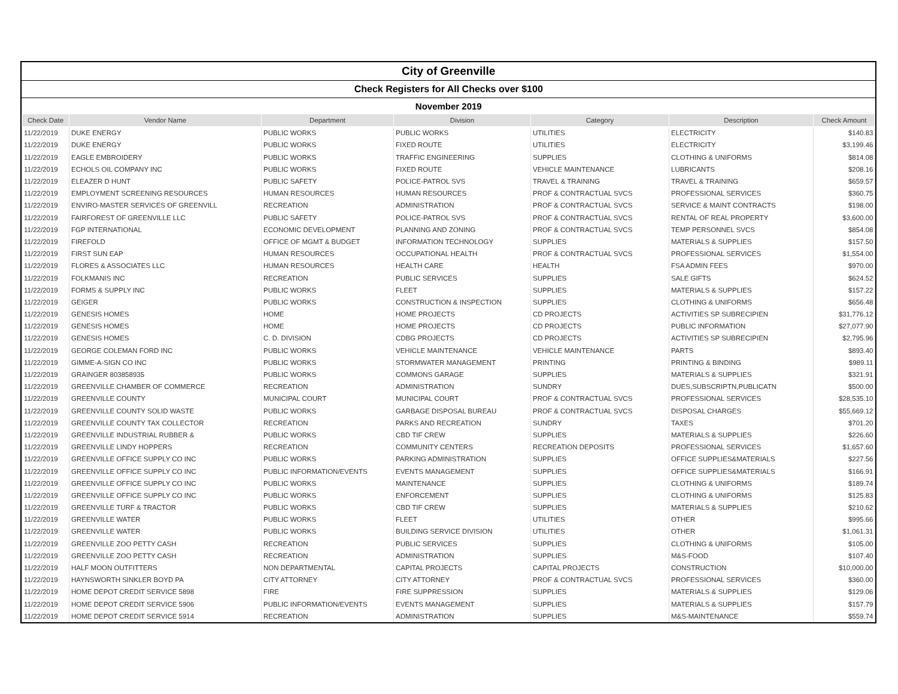| City of Greenville | | | | | | |
| Check Registers for All Checks over $100 | | | | | | |
| November 2019 | | | | | | |
| Check Date | Vendor Name | Department | Division | Category | Description | Check Amount |
| 11/22/2019 | DUKE ENERGY | PUBLIC WORKS | PUBLIC WORKS | UTILITIES | ELECTRICITY | $140.83 |
| 11/22/2019 | DUKE ENERGY | PUBLIC WORKS | FIXED ROUTE | UTILITIES | ELECTRICITY | $3,199.46 |
| 11/22/2019 | EAGLE EMBROIDERY | PUBLIC WORKS | TRAFFIC ENGINEERING | SUPPLIES | CLOTHING & UNIFORMS | $814.08 |
| 11/22/2019 | ECHOLS OIL COMPANY INC | PUBLIC WORKS | FIXED ROUTE | VEHICLE MAINTENANCE | LUBRICANTS | $208.16 |
| 11/22/2019 | ELEAZER D HUNT | PUBLIC SAFETY | POLICE-PATROL SVS | TRAVEL & TRAINING | TRAVEL & TRAINING | $659.57 |
| 11/22/2019 | EMPLOYMENT SCREENING RESOURCES | HUMAN RESOURCES | HUMAN RESOURCES | PROF & CONTRACTUAL SVCS | PROFESSIONAL SERVICES | $360.75 |
| 11/22/2019 | ENVIRO-MASTER SERVICES OF GREENVILL | RECREATION | ADMINISTRATION | PROF & CONTRACTUAL SVCS | SERVICE & MAINT CONTRACTS | $198.00 |
| 11/22/2019 | FAIRFOREST OF GREENVILLE LLC | PUBLIC SAFETY | POLICE-PATROL SVS | PROF & CONTRACTUAL SVCS | RENTAL OF REAL PROPERTY | $3,600.00 |
| 11/22/2019 | FGP INTERNATIONAL | ECONOMIC DEVELOPMENT | PLANNING AND ZONING | PROF & CONTRACTUAL SVCS | TEMP PERSONNEL SVCS | $854.08 |
| 11/22/2019 | FIREFOLD | OFFICE OF MGMT & BUDGET | INFORMATION TECHNOLOGY | SUPPLIES | MATERIALS & SUPPLIES | $157.50 |
| 11/22/2019 | FIRST SUN EAP | HUMAN RESOURCES | OCCUPATIONAL HEALTH | PROF & CONTRACTUAL SVCS | PROFESSIONAL SERVICES | $1,554.00 |
| 11/22/2019 | FLORES & ASSOCIATES LLC | HUMAN RESOURCES | HEALTH CARE | HEALTH | FSA ADMIN FEES | $970.00 |
| 11/22/2019 | FOLKMANIS INC | RECREATION | PUBLIC SERVICES | SUPPLIES | SALE GIFTS | $624.52 |
| 11/22/2019 | FORMS & SUPPLY INC | PUBLIC WORKS | FLEET | SUPPLIES | MATERIALS & SUPPLIES | $157.22 |
| 11/22/2019 | GEIGER | PUBLIC WORKS | CONSTRUCTION & INSPECTION | SUPPLIES | CLOTHING & UNIFORMS | $656.48 |
| 11/22/2019 | GENESIS HOMES | HOME | HOME PROJECTS | CD PROJECTS | ACTIVITIES SP SUBRECIPIEN | $31,776.12 |
| 11/22/2019 | GENESIS HOMES | HOME | HOME PROJECTS | CD PROJECTS | PUBLIC INFORMATION | $27,077.90 |
| 11/22/2019 | GENESIS HOMES | C. D. DIVISION | CDBG PROJECTS | CD PROJECTS | ACTIVITIES SP SUBRECIPIEN | $2,795.96 |
| 11/22/2019 | GEORGE COLEMAN FORD INC | PUBLIC WORKS | VEHICLE MAINTENANCE | VEHICLE MAINTENANCE | PARTS | $893.40 |
| 11/22/2019 | GIMME-A-SIGN CO INC | PUBLIC WORKS | STORMWATER MANAGEMENT | PRINTING | PRINTING & BINDING | $989.11 |
| 11/22/2019 | GRAINGER 803858935 | PUBLIC WORKS | COMMONS GARAGE | SUPPLIES | MATERIALS & SUPPLIES | $321.91 |
| 11/22/2019 | GREENVILLE CHAMBER OF COMMERCE | RECREATION | ADMINISTRATION | SUNDRY | DUES,SUBSCRIPTN,PUBLICATN | $500.00 |
| 11/22/2019 | GREENVILLE COUNTY | MUNICIPAL COURT | MUNICIPAL COURT | PROF & CONTRACTUAL SVCS | PROFESSIONAL SERVICES | $28,535.10 |
| 11/22/2019 | GREENVILLE COUNTY SOLID WASTE | PUBLIC WORKS | GARBAGE DISPOSAL BUREAU | PROF & CONTRACTUAL SVCS | DISPOSAL CHARGES | $55,669.12 |
| 11/22/2019 | GREENVILLE COUNTY TAX COLLECTOR | RECREATION | PARKS AND RECREATION | SUNDRY | TAXES | $701.20 |
| 11/22/2019 | GREENVILLE INDUSTRIAL RUBBER & | PUBLIC WORKS | CBD TIF CREW | SUPPLIES | MATERIALS & SUPPLIES | $226.60 |
| 11/22/2019 | GREENVILLE LINDY HOPPERS | RECREATION | COMMUNITY CENTERS | RECREATION DEPOSITS | PROFESSIONAL SERVICES | $1,657.60 |
| 11/22/2019 | GREENVILLE OFFICE SUPPLY CO INC | PUBLIC WORKS | PARKING ADMINISTRATION | SUPPLIES | OFFICE SUPPLIES&MATERIALS | $227.56 |
| 11/22/2019 | GREENVILLE OFFICE SUPPLY CO INC | PUBLIC INFORMATION/EVENTS | EVENTS MANAGEMENT | SUPPLIES | OFFICE SUPPLIES&MATERIALS | $166.91 |
| 11/22/2019 | GREENVILLE OFFICE SUPPLY CO INC | PUBLIC WORKS | MAINTENANCE | SUPPLIES | CLOTHING & UNIFORMS | $189.74 |
| 11/22/2019 | GREENVILLE OFFICE SUPPLY CO INC | PUBLIC WORKS | ENFORCEMENT | SUPPLIES | CLOTHING & UNIFORMS | $125.83 |
| 11/22/2019 | GREENVILLE TURF & TRACTOR | PUBLIC WORKS | CBD TIF CREW | SUPPLIES | MATERIALS & SUPPLIES | $210.62 |
| 11/22/2019 | GREENVILLE WATER | PUBLIC WORKS | FLEET | UTILITIES | OTHER | $995.66 |
| 11/22/2019 | GREENVILLE WATER | PUBLIC WORKS | BUILDING SERVICE DIVISION | UTILITIES | OTHER | $1,061.31 |
| 11/22/2019 | GREENVILLE ZOO PETTY CASH | RECREATION | PUBLIC SERVICES | SUPPLIES | CLOTHING & UNIFORMS | $105.00 |
| 11/22/2019 | GREENVILLE ZOO PETTY CASH | RECREATION | ADMINISTRATION | SUPPLIES | M&S-FOOD | $107.40 |
| 11/22/2019 | HALF MOON OUTFITTERS | NON DEPARTMENTAL | CAPITAL PROJECTS | CAPITAL PROJECTS | CONSTRUCTION | $10,000.00 |
| 11/22/2019 | HAYNSWORTH SINKLER BOYD PA | CITY ATTORNEY | CITY ATTORNEY | PROF & CONTRACTUAL SVCS | PROFESSIONAL SERVICES | $360.00 |
| 11/22/2019 | HOME DEPOT CREDIT SERVICE 5898 | FIRE | FIRE SUPPRESSION | SUPPLIES | MATERIALS & SUPPLIES | $129.06 |
| 11/22/2019 | HOME DEPOT CREDIT SERVICE 5906 | PUBLIC INFORMATION/EVENTS | EVENTS MANAGEMENT | SUPPLIES | MATERIALS & SUPPLIES | $157.79 |
| 11/22/2019 | HOME DEPOT CREDIT SERVICE 5914 | RECREATION | ADMINISTRATION | SUPPLIES | M&S-MAINTENANCE | $559.74 |